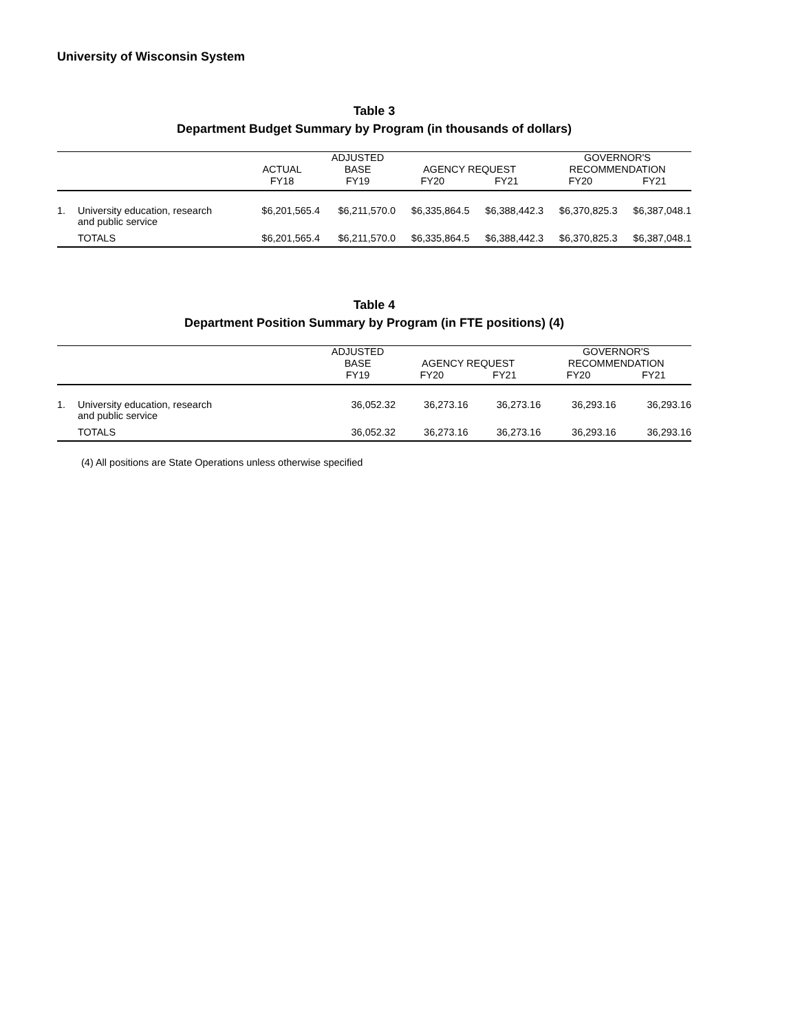University of Wisconsin System
Table 3
Department Budget Summary by Program (in thousands of dollars)
| | | | ADJUSTED | | | GOVERNOR'S | |
| --- | --- | --- | --- | --- | --- | --- | --- |
| | | ACTUAL | BASE | AGENCY REQUEST | | RECOMMENDATION | |
| | | FY18 | FY19 | FY20 | FY21 | FY20 | FY21 |
| 1. | University education, research and public service | $6,201,565.4 | $6,211,570.0 | $6,335,864.5 | $6,388,442.3 | $6,370,825.3 | $6,387,048.1 |
| | TOTALS | $6,201,565.4 | $6,211,570.0 | $6,335,864.5 | $6,388,442.3 | $6,370,825.3 | $6,387,048.1 |
Table 4
Department Position Summary by Program (in FTE positions) (4)
| | | ADJUSTED | | | GOVERNOR'S | |
| --- | --- | --- | --- | --- | --- | --- |
| | | BASE | AGENCY REQUEST | | RECOMMENDATION | |
| | | FY19 | FY20 | FY21 | FY20 | FY21 |
| 1. | University education, research and public service | 36,052.32 | 36,273.16 | 36,273.16 | 36,293.16 | 36,293.16 |
| | TOTALS | 36,052.32 | 36,273.16 | 36,273.16 | 36,293.16 | 36,293.16 |
(4) All positions are State Operations unless otherwise specified